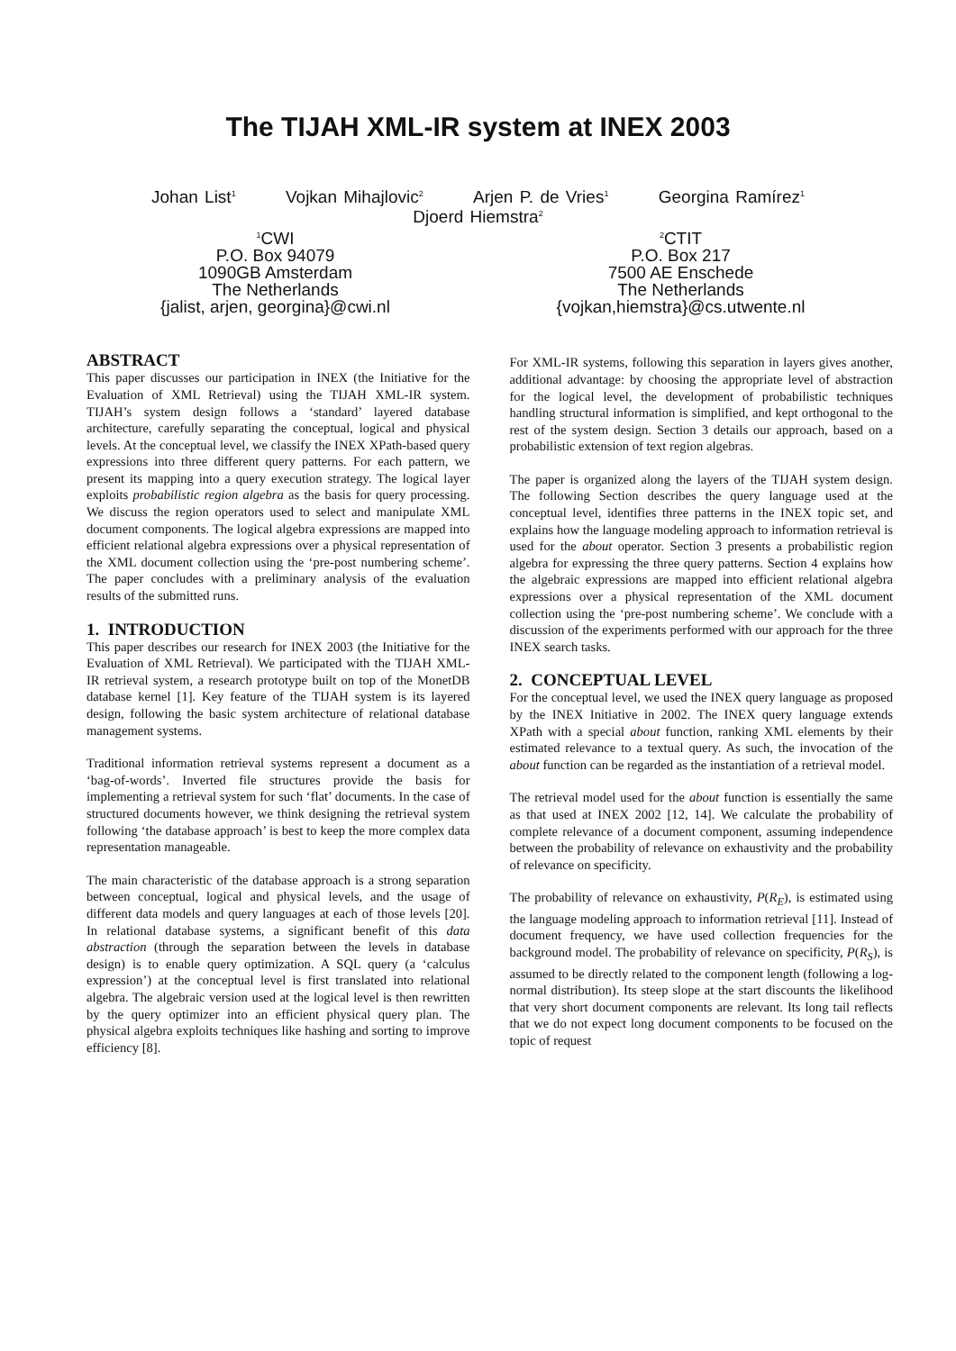The TIJAH XML-IR system at INEX 2003
Johan List<sup>1</sup> Vojkan Mihajlovic<sup>2</sup> Arjen P. de Vries<sup>1</sup> Georgina Ramírez<sup>1</sup>
Djoerd Hiemstra<sup>2</sup>
<sup>1</sup> CWI
P.O. Box 94079
1090GB Amsterdam
The Netherlands
{jalist, arjen, georgina}@cwi.nl
<sup>2</sup> CTIT
P.O. Box 217
7500 AE Enschede
The Netherlands
{vojkan,hiemstra}@cs.utwente.nl
ABSTRACT
This paper discusses our participation in INEX (the Initiative for the Evaluation of XML Retrieval) using the TIJAH XML-IR system. TIJAH’s system design follows a ‘standard’ layered database architecture, carefully separating the conceptual, logical and physical levels. At the conceptual level, we classify the INEX XPath-based query expressions into three different query patterns. For each pattern, we present its mapping into a query execution strategy. The logical layer exploits probabilistic region algebra as the basis for query processing. We discuss the region operators used to select and manipulate XML document components. The logical algebra expressions are mapped into efficient relational algebra expressions over a physical representation of the XML document collection using the ‘pre-post numbering scheme’. The paper concludes with a preliminary analysis of the evaluation results of the submitted runs.
1. INTRODUCTION
This paper describes our research for INEX 2003 (the Initiative for the Evaluation of XML Retrieval). We participated with the TIJAH XML-IR retrieval system, a research prototype built on top of the MonetDB database kernel [1]. Key feature of the TIJAH system is its layered design, following the basic system architecture of relational database management systems.
Traditional information retrieval systems represent a document as a ‘bag-of-words’. Inverted file structures provide the basis for implementing a retrieval system for such ‘flat’ documents. In the case of structured documents however, we think designing the retrieval system following ‘the database approach’ is best to keep the more complex data representation manageable.
The main characteristic of the database approach is a strong separation between conceptual, logical and physical levels, and the usage of different data models and query languages at each of those levels [20]. In relational database systems, a significant benefit of this data abstraction (through the separation between the levels in database design) is to enable query optimization. A SQL query (a ‘calculus expression’) at the conceptual level is first translated into relational algebra. The algebraic version used at the logical level is then rewritten by the query optimizer into an efficient physical query plan. The physical algebra exploits techniques like hashing and sorting to improve efficiency [8].
For XML-IR systems, following this separation in layers gives another, additional advantage: by choosing the appropriate level of abstraction for the logical level, the development of probabilistic techniques handling structural information is simplified, and kept orthogonal to the rest of the system design. Section 3 details our approach, based on a probabilistic extension of text region algebras.
The paper is organized along the layers of the TIJAH system design. The following Section describes the query language used at the conceptual level, identifies three patterns in the INEX topic set, and explains how the language modeling approach to information retrieval is used for the about operator. Section 3 presents a probabilistic region algebra for expressing the three query patterns. Section 4 explains how the algebraic expressions are mapped into efficient relational algebra expressions over a physical representation of the XML document collection using the ‘pre-post numbering scheme’. We conclude with a discussion of the experiments performed with our approach for the three INEX search tasks.
2. CONCEPTUAL LEVEL
For the conceptual level, we used the INEX query language as proposed by the INEX Initiative in 2002. The INEX query language extends XPath with a special about function, ranking XML elements by their estimated relevance to a textual query. As such, the invocation of the about function can be regarded as the instantiation of a retrieval model.
The retrieval model used for the about function is essentially the same as that used at INEX 2002 [12, 14]. We calculate the probability of complete relevance of a document component, assuming independence between the probability of relevance on exhaustivity and the probability of relevance on specificity.
The probability of relevance on exhaustivity, P(R<sub>E</sub>), is estimated using the language modeling approach to information retrieval [11]. Instead of document frequency, we have used collection frequencies for the background model. The probability of relevance on specificity, P(R<sub>S</sub>), is assumed to be directly related to the component length (following a log-normal distribution). Its steep slope at the start discounts the likelihood that very short document components are relevant. Its long tail reflects that we do not expect long document components to be focused on the topic of request